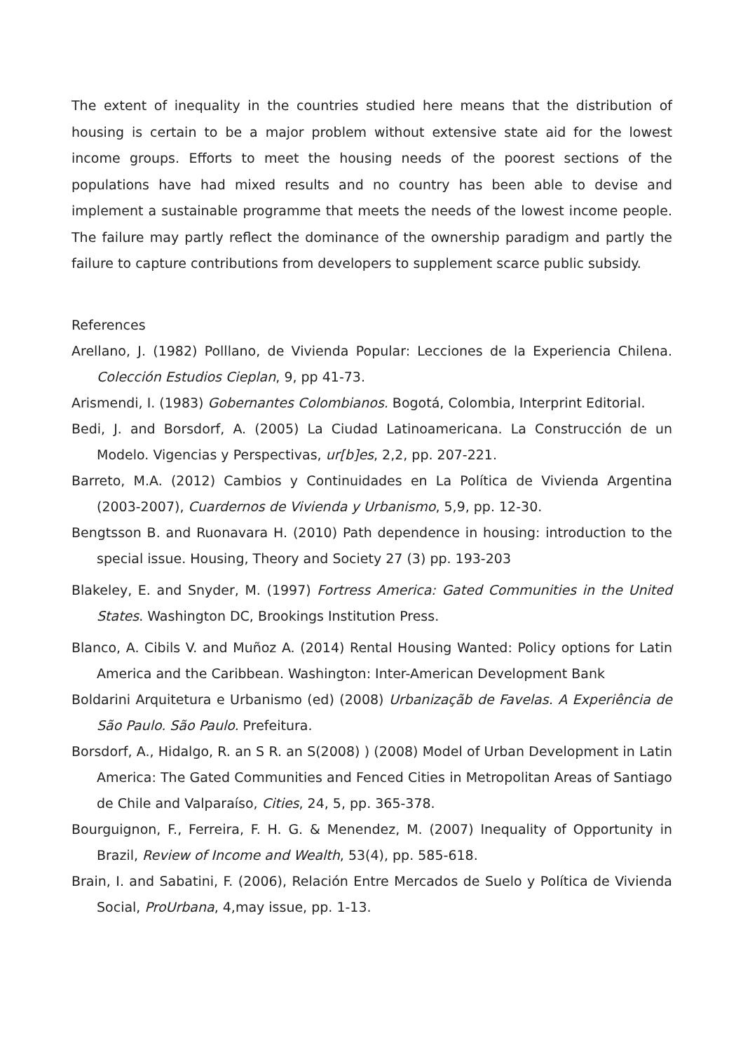The extent of inequality in the countries studied here means that the distribution of housing is certain to be a major problem without extensive state aid for the lowest income groups. Efforts to meet the housing needs of the poorest sections of the populations have had mixed results and no country has been able to devise and implement a sustainable programme that meets the needs of the lowest income people. The failure may partly reflect the dominance of the ownership paradigm and partly the failure to capture contributions from developers to supplement scarce public subsidy.
References
Arellano, J. (1982) Polllano, de Vivienda Popular: Lecciones de la Experiencia Chilena. Colección Estudios Cieplan, 9, pp 41-73.
Arismendi, I. (1983) Gobernantes Colombianos. Bogotá, Colombia, Interprint Editorial.
Bedi, J. and Borsdorf, A. (2005) La Ciudad Latinoamericana. La Construcción de un Modelo. Vigencias y Perspectivas, ur[b]es, 2,2, pp. 207-221.
Barreto, M.A. (2012) Cambios y Continuidades en La Política de Vivienda Argentina (2003-2007), Cuardernos de Vivienda y Urbanismo, 5,9, pp. 12-30.
Bengtsson B. and Ruonavara H. (2010) Path dependence in housing: introduction to the special issue. Housing, Theory and Society 27 (3) pp. 193-203
Blakeley, E. and Snyder, M. (1997) Fortress America: Gated Communities in the United States. Washington DC, Brookings Institution Press.
Blanco, A. Cibils V. and Muñoz A. (2014) Rental Housing Wanted: Policy options for Latin America and the Caribbean. Washington: Inter-American Development Bank
Boldarini Arquitetura e Urbanismo (ed) (2008) Urbanizaçãb de Favelas. A Experiência de São Paulo. São Paulo. Prefeitura.
Borsdorf, A., Hidalgo, R. an S R. an S(2008) ) (2008) Model of Urban Development in Latin America: The Gated Communities and Fenced Cities in Metropolitan Areas of Santiago de Chile and Valparaíso, Cities, 24, 5, pp. 365-378.
Bourguignon, F., Ferreira, F. H. G. & Menendez, M. (2007) Inequality of Opportunity in Brazil, Review of Income and Wealth, 53(4), pp. 585-618.
Brain, I. and Sabatini, F. (2006), Relación Entre Mercados de Suelo y Política de Vivienda Social, ProUrbana, 4,may issue, pp. 1-13.